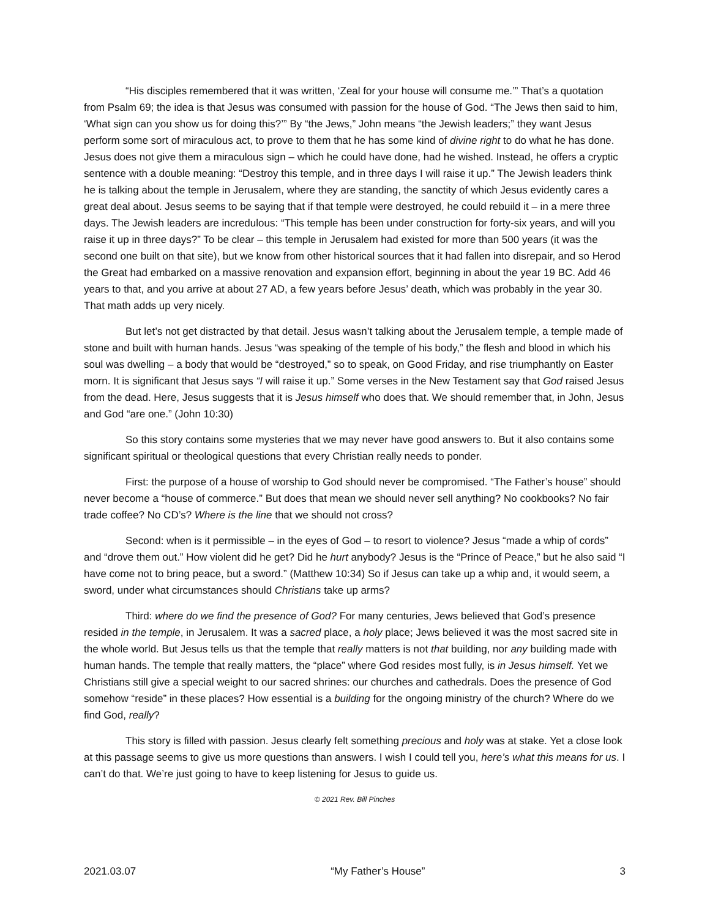“His disciples remembered that it was written, ‘Zeal for your house will consume me.’” That’s a quotation from Psalm 69; the idea is that Jesus was consumed with passion for the house of God. “The Jews then said to him, ‘What sign can you show us for doing this?’” By “the Jews,” John means “the Jewish leaders;” they want Jesus perform some sort of miraculous act, to prove to them that he has some kind of divine right to do what he has done. Jesus does not give them a miraculous sign – which he could have done, had he wished. Instead, he offers a cryptic sentence with a double meaning: “Destroy this temple, and in three days I will raise it up.” The Jewish leaders think he is talking about the temple in Jerusalem, where they are standing, the sanctity of which Jesus evidently cares a great deal about. Jesus seems to be saying that if that temple were destroyed, he could rebuild it – in a mere three days. The Jewish leaders are incredulous: “This temple has been under construction for forty-six years, and will you raise it up in three days?” To be clear – this temple in Jerusalem had existed for more than 500 years (it was the second one built on that site), but we know from other historical sources that it had fallen into disrepair, and so Herod the Great had embarked on a massive renovation and expansion effort, beginning in about the year 19 BC. Add 46 years to that, and you arrive at about 27 AD, a few years before Jesus’ death, which was probably in the year 30. That math adds up very nicely.
But let’s not get distracted by that detail. Jesus wasn’t talking about the Jerusalem temple, a temple made of stone and built with human hands. Jesus “was speaking of the temple of his body,” the flesh and blood in which his soul was dwelling – a body that would be “destroyed,” so to speak, on Good Friday, and rise triumphantly on Easter morn. It is significant that Jesus says “I will raise it up.” Some verses in the New Testament say that God raised Jesus from the dead. Here, Jesus suggests that it is Jesus himself who does that. We should remember that, in John, Jesus and God “are one.” (John 10:30)
So this story contains some mysteries that we may never have good answers to. But it also contains some significant spiritual or theological questions that every Christian really needs to ponder.
First: the purpose of a house of worship to God should never be compromised. “The Father’s house” should never become a “house of commerce.” But does that mean we should never sell anything? No cookbooks? No fair trade coffee? No CD’s? Where is the line that we should not cross?
Second: when is it permissible – in the eyes of God – to resort to violence? Jesus “made a whip of cords” and “drove them out.” How violent did he get? Did he hurt anybody? Jesus is the “Prince of Peace,” but he also said “I have come not to bring peace, but a sword.” (Matthew 10:34) So if Jesus can take up a whip and, it would seem, a sword, under what circumstances should Christians take up arms?
Third: where do we find the presence of God? For many centuries, Jews believed that God’s presence resided in the temple, in Jerusalem. It was a sacred place, a holy place; Jews believed it was the most sacred site in the whole world. But Jesus tells us that the temple that really matters is not that building, nor any building made with human hands. The temple that really matters, the “place” where God resides most fully, is in Jesus himself. Yet we Christians still give a special weight to our sacred shrines: our churches and cathedrals. Does the presence of God somehow “reside” in these places? How essential is a building for the ongoing ministry of the church? Where do we find God, really?
This story is filled with passion. Jesus clearly felt something precious and holy was at stake. Yet a close look at this passage seems to give us more questions than answers. I wish I could tell you, here’s what this means for us. I can’t do that. We’re just going to have to keep listening for Jesus to guide us.
© 2021 Rev. Bill Pinches
2021.03.07 “My Father’s House” 3